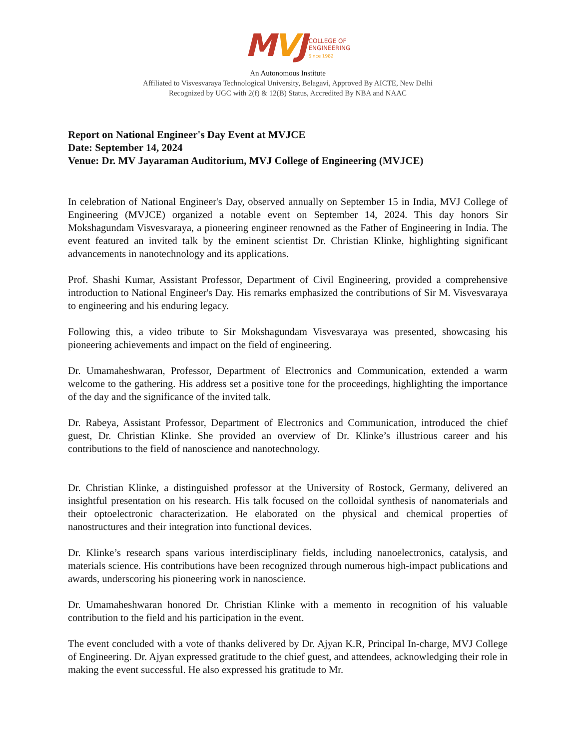MVJ
COLLEGE OF
ENGINEERING
Since 1982
An Autonomous Institute
Affiliated to Visvesvaraya Technological University, Belagavi, Approved By AICTE, New Delhi
Recognized by UGC with 2(f) & 12(B) Status, Accredited By NBA and NAAC
Report on National Engineer's Day Event at MVJCE
Date: September 14, 2024
Venue: Dr. MV Jayaraman Auditorium, MVJ College of Engineering (MVJCE)
In celebration of National Engineer's Day, observed annually on September 15 in India, MVJ College of Engineering (MVJCE) organized a notable event on September 14, 2024. This day honors Sir Mokshagundam Visvesvaraya, a pioneering engineer renowned as the Father of Engineering in India. The event featured an invited talk by the eminent scientist Dr. Christian Klinke, highlighting significant advancements in nanotechnology and its applications.
Prof. Shashi Kumar, Assistant Professor, Department of Civil Engineering, provided a comprehensive introduction to National Engineer's Day. His remarks emphasized the contributions of Sir M. Visvesvaraya to engineering and his enduring legacy.
Following this, a video tribute to Sir Mokshagundam Visvesvaraya was presented, showcasing his pioneering achievements and impact on the field of engineering.
Dr. Umamaheshwaran, Professor, Department of Electronics and Communication, extended a warm welcome to the gathering. His address set a positive tone for the proceedings, highlighting the importance of the day and the significance of the invited talk.
Dr. Rabeya, Assistant Professor, Department of Electronics and Communication, introduced the chief guest, Dr. Christian Klinke. She provided an overview of Dr. Klinke’s illustrious career and his contributions to the field of nanoscience and nanotechnology.
Dr. Christian Klinke, a distinguished professor at the University of Rostock, Germany, delivered an insightful presentation on his research. His talk focused on the colloidal synthesis of nanomaterials and their optoelectronic characterization. He elaborated on the physical and chemical properties of nanostructures and their integration into functional devices.
Dr. Klinke’s research spans various interdisciplinary fields, including nanoelectronics, catalysis, and materials science. His contributions have been recognized through numerous high-impact publications and awards, underscoring his pioneering work in nanoscience.
Dr. Umamaheshwaran honored Dr. Christian Klinke with a memento in recognition of his valuable contribution to the field and his participation in the event.
The event concluded with a vote of thanks delivered by Dr. Ajyan K.R, Principal In-charge, MVJ College of Engineering. Dr. Ajyan expressed gratitude to the chief guest, and attendees, acknowledging their role in making the event successful. He also expressed his gratitude to Mr.